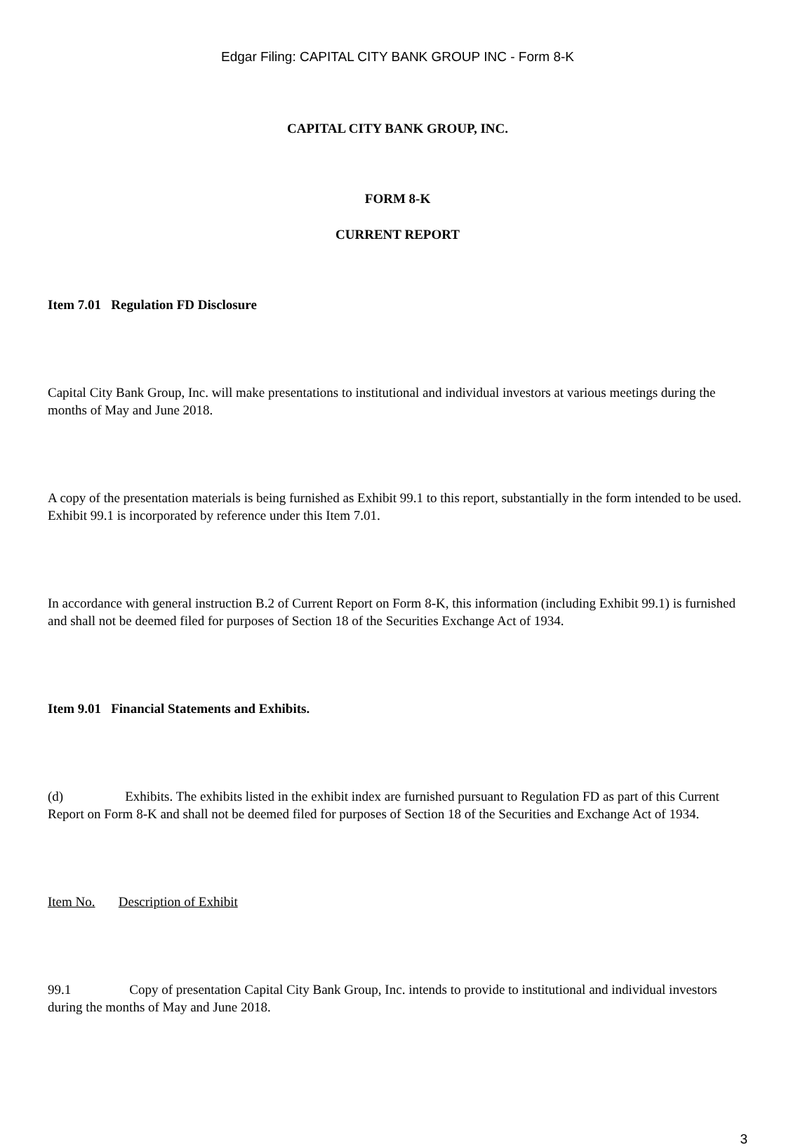Edgar Filing: CAPITAL CITY BANK GROUP INC - Form 8-K
CAPITAL CITY BANK GROUP, INC.
FORM 8-K
CURRENT REPORT
Item 7.01 Regulation FD Disclosure
Capital City Bank Group, Inc. will make presentations to institutional and individual investors at various meetings during the months of May and June 2018.
A copy of the presentation materials is being furnished as Exhibit 99.1 to this report, substantially in the form intended to be used. Exhibit 99.1 is incorporated by reference under this Item 7.01.
In accordance with general instruction B.2 of Current Report on Form 8-K, this information (including Exhibit 99.1) is furnished and shall not be deemed filed for purposes of Section 18 of the Securities Exchange Act of 1934.
Item 9.01 Financial Statements and Exhibits.
(d) Exhibits. The exhibits listed in the exhibit index are furnished pursuant to Regulation FD as part of this Current Report on Form 8-K and shall not be deemed filed for purposes of Section 18 of the Securities and Exchange Act of 1934.
Item No. Description of Exhibit
99.1 Copy of presentation Capital City Bank Group, Inc. intends to provide to institutional and individual investors during the months of May and June 2018.
3